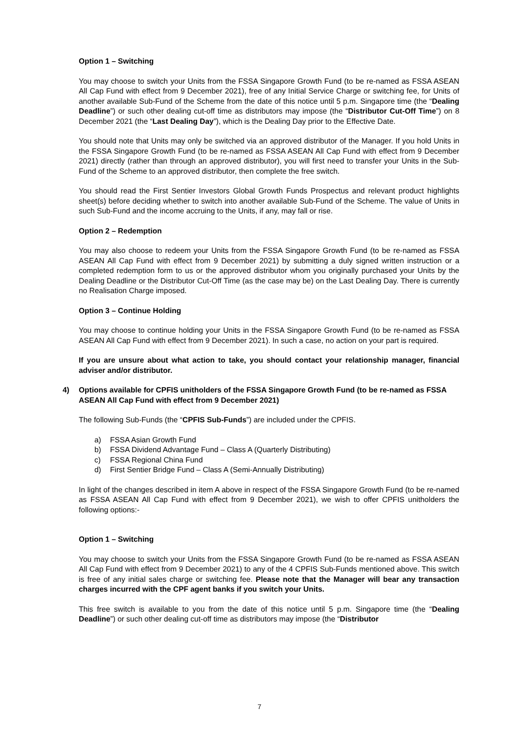Option 1 – Switching
You may choose to switch your Units from the FSSA Singapore Growth Fund (to be re-named as FSSA ASEAN All Cap Fund with effect from 9 December 2021), free of any Initial Service Charge or switching fee, for Units of another available Sub-Fund of the Scheme from the date of this notice until 5 p.m. Singapore time (the “Dealing Deadline”) or such other dealing cut-off time as distributors may impose (the “Distributor Cut-Off Time”) on 8 December 2021 (the “Last Dealing Day”), which is the Dealing Day prior to the Effective Date.
You should note that Units may only be switched via an approved distributor of the Manager. If you hold Units in the FSSA Singapore Growth Fund (to be re-named as FSSA ASEAN All Cap Fund with effect from 9 December 2021) directly (rather than through an approved distributor), you will first need to transfer your Units in the Sub-Fund of the Scheme to an approved distributor, then complete the free switch.
You should read the First Sentier Investors Global Growth Funds Prospectus and relevant product highlights sheet(s) before deciding whether to switch into another available Sub-Fund of the Scheme. The value of Units in such Sub-Fund and the income accruing to the Units, if any, may fall or rise.
Option 2 – Redemption
You may also choose to redeem your Units from the FSSA Singapore Growth Fund (to be re-named as FSSA ASEAN All Cap Fund with effect from 9 December 2021) by submitting a duly signed written instruction or a completed redemption form to us or the approved distributor whom you originally purchased your Units by the Dealing Deadline or the Distributor Cut-Off Time (as the case may be) on the Last Dealing Day. There is currently no Realisation Charge imposed.
Option 3 – Continue Holding
You may choose to continue holding your Units in the FSSA Singapore Growth Fund (to be re-named as FSSA ASEAN All Cap Fund with effect from 9 December 2021). In such a case, no action on your part is required.
If you are unsure about what action to take, you should contact your relationship manager, financial adviser and/or distributor.
4) Options available for CPFIS unitholders of the FSSA Singapore Growth Fund (to be re-named as FSSA ASEAN All Cap Fund with effect from 9 December 2021)
The following Sub-Funds (the “CPFIS Sub-Funds”) are included under the CPFIS.
a) FSSA Asian Growth Fund
b) FSSA Dividend Advantage Fund – Class A (Quarterly Distributing)
c) FSSA Regional China Fund
d) First Sentier Bridge Fund – Class A (Semi-Annually Distributing)
In light of the changes described in item A above in respect of the FSSA Singapore Growth Fund (to be re-named as FSSA ASEAN All Cap Fund with effect from 9 December 2021), we wish to offer CPFIS unitholders the following options:-
Option 1 – Switching
You may choose to switch your Units from the FSSA Singapore Growth Fund (to be re-named as FSSA ASEAN All Cap Fund with effect from 9 December 2021) to any of the 4 CPFIS Sub-Funds mentioned above. This switch is free of any initial sales charge or switching fee. Please note that the Manager will bear any transaction charges incurred with the CPF agent banks if you switch your Units.
This free switch is available to you from the date of this notice until 5 p.m. Singapore time (the “Dealing Deadline”) or such other dealing cut-off time as distributors may impose (the “Distributor
7